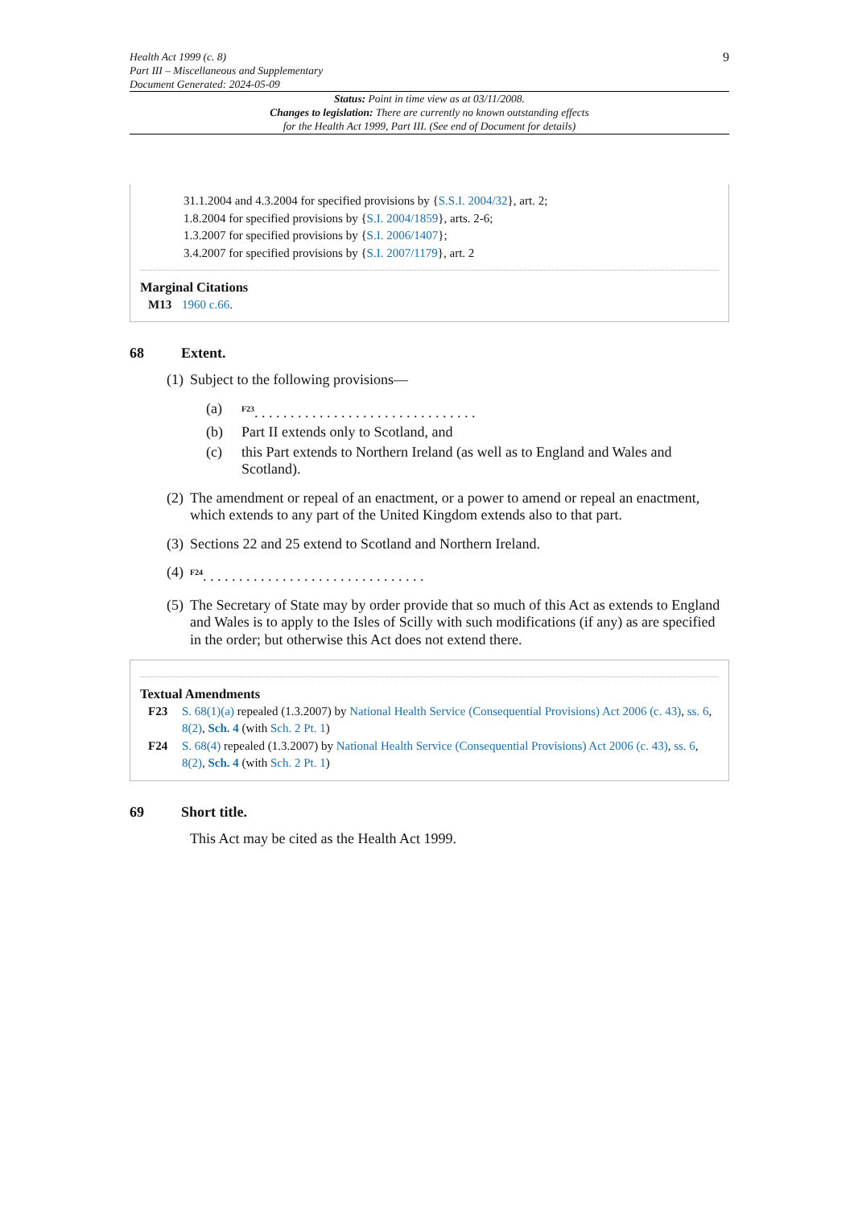Health Act 1999 (c. 8)
Part III – Miscellaneous and Supplementary
Document Generated: 2024-05-09
9
Status: Point in time view as at 03/11/2008.
Changes to legislation: There are currently no known outstanding effects
for the Health Act 1999, Part III. (See end of Document for details)
31.1.2004 and 4.3.2004 for specified provisions by {S.S.I. 2004/32}, art. 2;
1.8.2004 for specified provisions by {S.I. 2004/1859}, arts. 2-6;
1.3.2007 for specified provisions by {S.I. 2006/1407};
3.4.2007 for specified provisions by {S.I. 2007/1179}, art. 2
Marginal Citations
M13 1960 c.66.
68 Extent.
(1) Subject to the following provisions—
(a) <sup>F23</sup>. . . . . . . . . . . . . . . . . . . . . . . . . . . . . . .
(b) Part II extends only to Scotland, and
(c) this Part extends to Northern Ireland (as well as to England and Wales and Scotland).
(2) The amendment or repeal of an enactment, or a power to amend or repeal an enactment, which extends to any part of the United Kingdom extends also to that part.
(3) Sections 22 and 25 extend to Scotland and Northern Ireland.
(4) <sup>F24</sup>. . . . . . . . . . . . . . . . . . . . . . . . . . . . . . .
(5) The Secretary of State may by order provide that so much of this Act as extends to England and Wales is to apply to the Isles of Scilly with such modifications (if any) as are specified in the order; but otherwise this Act does not extend there.
Textual Amendments
F23 S. 68(1)(a) repealed (1.3.2007) by National Health Service (Consequential Provisions) Act 2006 (c. 43), ss. 6, 8(2), Sch. 4 (with Sch. 2 Pt. 1)
F24 S. 68(4) repealed (1.3.2007) by National Health Service (Consequential Provisions) Act 2006 (c. 43), ss. 6, 8(2), Sch. 4 (with Sch. 2 Pt. 1)
69 Short title.
This Act may be cited as the Health Act 1999.